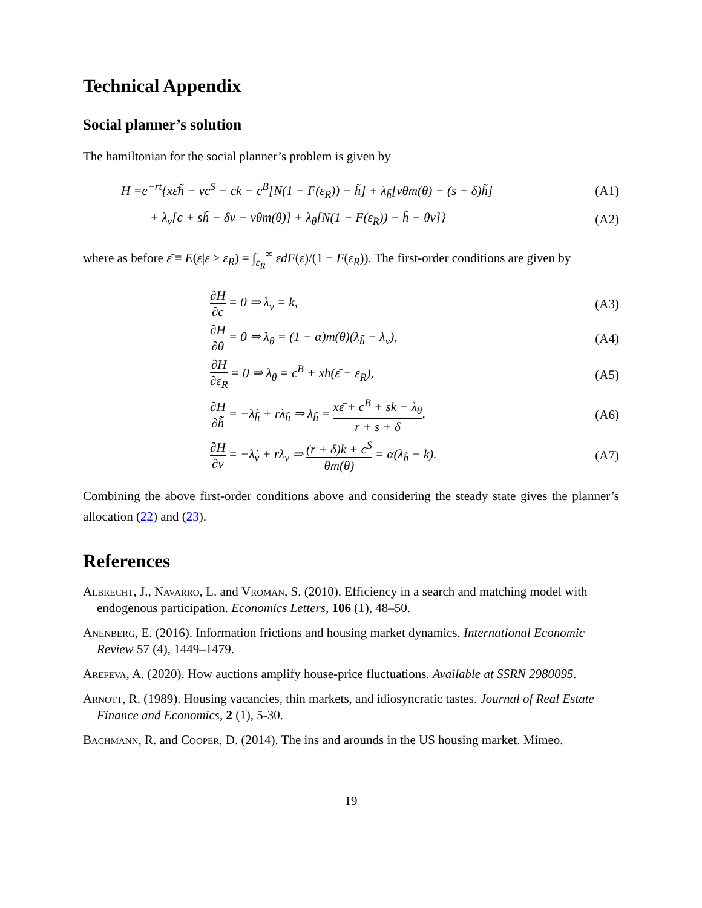Technical Appendix
Social planner’s solution
The hamiltonian for the social planner’s problem is given by
H =e<sup>−rt</sup>{xε̄h̃ − vc<sup>S</sup> − ck − c<sup>B</sup>[N(1 − F(ε<sub>R</sub>)) − h̃] + λ<sub>h̃</sub>[vθm(θ) − (s + δ)h̃] (A1)
+ λ<sub>v</sub>[c + sh̃ − δv − vθm(θ)] + λ<sub>θ</sub>[N(1 − F(ε<sub>R</sub>)) − h̃ − θv]} (A2)
where as before ε̄ ≡ E(ε|ε ≥ ε<sub>R</sub>) = ∫<sub>ε<sub>R</sub></sub><sup>∞</sup> εdF(ε)/(1 − F(ε<sub>R</sub>)). The first-order conditions are given by
∂H ∂c = 0 ⇒ λ<sub>v</sub> = k, (A3)
∂H ∂θ = 0 ⇒ λ<sub>θ</sub> = (1 − α)m(θ)(λ<sub>h̃</sub> − λ<sub>v</sub>), (A4)
∂H ∂ε<sub>R</sub> = 0 ⇒ λ<sub>θ</sub> = c<sup>B</sup> + xh(ε̄ − ε<sub>R</sub>), (A5)
∂H ∂h̃ = −λ̇<sub>h̃</sub> + rλ<sub>h̃</sub> ⇒ λ<sub>h̃</sub> = xε̄ + c<sup>B</sup> + sk − λ<sub>θ</sub> r + s + δ, (A6)
∂H ∂v = −λ̇<sub>v</sub> + rλ<sub>v</sub> ⇒ (r + δ)k + c<sup>S</sup> θm(θ) = α(λ<sub>h̃</sub> − k). (A7)
Combining the above first-order conditions above and considering the steady state gives the planner’s allocation (22) and (23).
References
Albrecht, J., Navarro, L. and Vroman, S. (2010). Efficiency in a search and matching model with endogenous participation. Economics Letters, 106 (1), 48–50.
Anenberg, E. (2016). Information frictions and housing market dynamics. International Economic Review 57 (4), 1449–1479.
Arefeva, A. (2020). How auctions amplify house-price fluctuations. Available at SSRN 2980095.
Arnott, R. (1989). Housing vacancies, thin markets, and idiosyncratic tastes. Journal of Real Estate Finance and Economics, 2 (1), 5-30.
Bachmann, R. and Cooper, D. (2014). The ins and arounds in the US housing market. Mimeo.
19